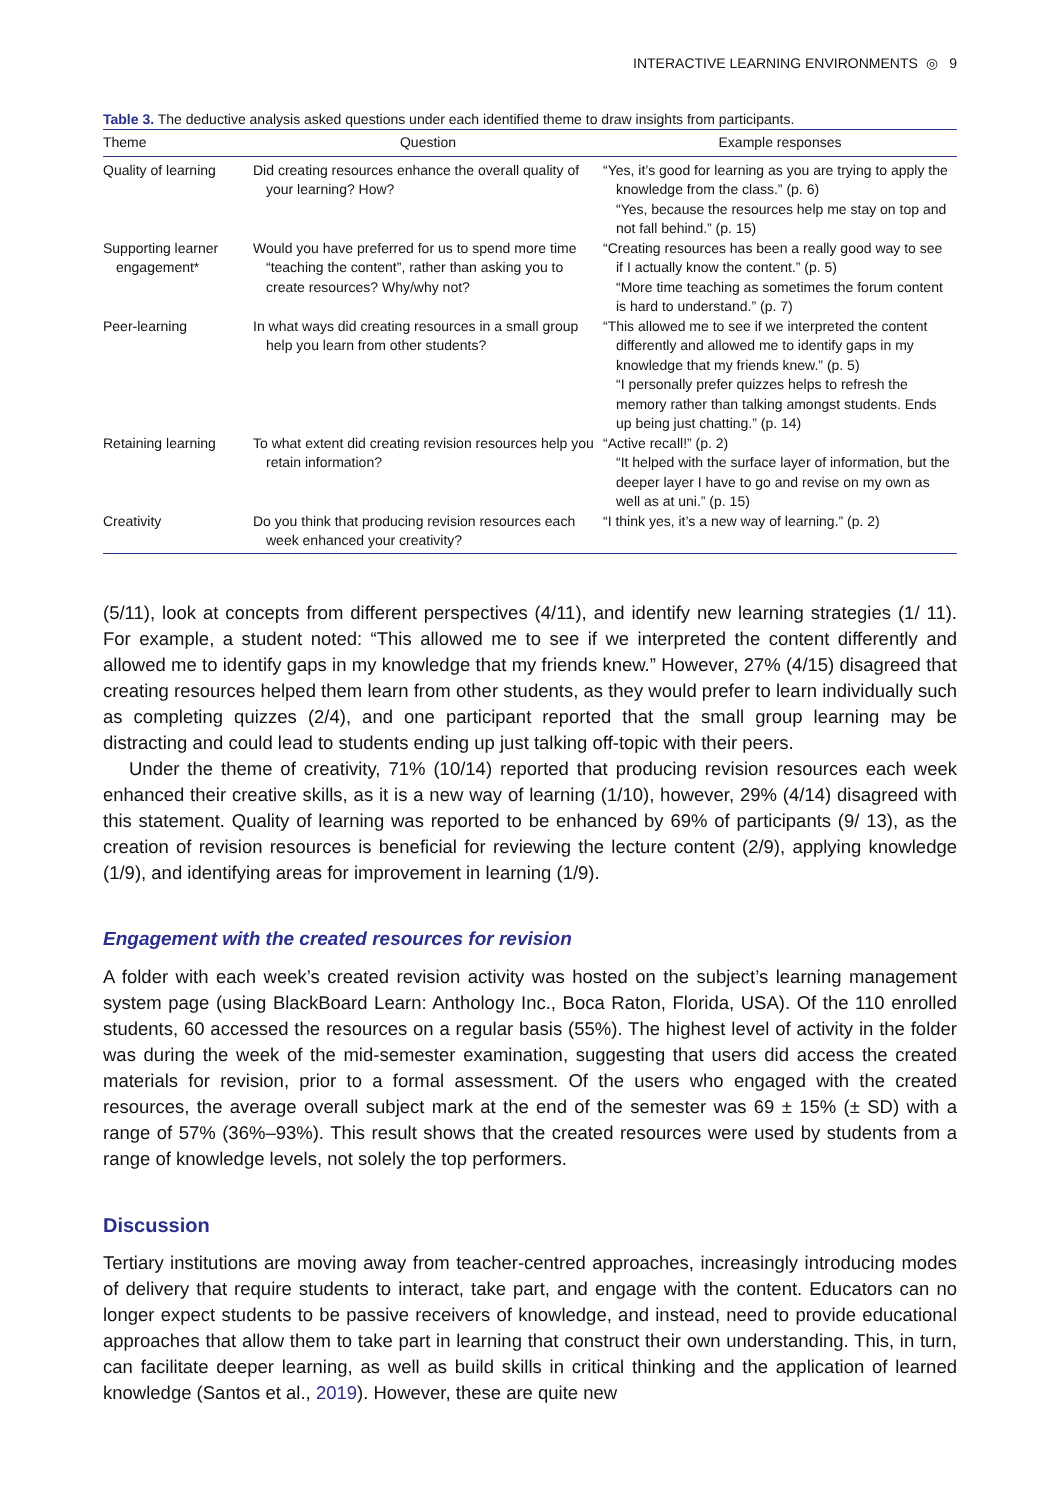INTERACTIVE LEARNING ENVIRONMENTS ◎ 9
Table 3. The deductive analysis asked questions under each identified theme to draw insights from participants.
| Theme | Question | Example responses |
| --- | --- | --- |
| Quality of learning | Did creating resources enhance the overall quality of your learning? How? | “Yes, it’s good for learning as you are trying to apply the knowledge from the class.” (p. 6) “Yes, because the resources help me stay on top and not fall behind.” (p. 15) |
| Supporting learner engagement* | Would you have preferred for us to spend more time “teaching the content”, rather than asking you to create resources? Why/why not? | “Creating resources has been a really good way to see if I actually know the content.” (p. 5) “More time teaching as sometimes the forum content is hard to understand.” (p. 7) |
| Peer-learning | In what ways did creating resources in a small group help you learn from other students? | “This allowed me to see if we interpreted the content differently and allowed me to identify gaps in my knowledge that my friends knew.” (p. 5) “I personally prefer quizzes helps to refresh the memory rather than talking amongst students. Ends up being just chatting.” (p. 14) |
| Retaining learning | To what extent did creating revision resources help you retain information? | “Active recall!” (p. 2) “It helped with the surface layer of information, but the deeper layer I have to go and revise on my own as well as at uni.” (p. 15) |
| Creativity | Do you think that producing revision resources each week enhanced your creativity? | “I think yes, it’s a new way of learning.” (p. 2) |
(5/11), look at concepts from different perspectives (4/11), and identify new learning strategies (1/ 11). For example, a student noted: “This allowed me to see if we interpreted the content differently and allowed me to identify gaps in my knowledge that my friends knew.” However, 27% (4/15) dis­agreed that creating resources helped them learn from other students, as they would prefer to learn individually such as completing quizzes (2/4), and one participant reported that the small group learning may be distracting and could lead to students ending up just talking off-topic with their peers.
Under the theme of creativity, 71% (10/14) reported that producing revision resources each week enhanced their creative skills, as it is a new way of learning (1/10), however, 29% (4/14) disagreed with this statement. Quality of learning was reported to be enhanced by 69% of participants (9/ 13), as the creation of revision resources is beneficial for reviewing the lecture content (2/9), applying knowledge (1/9), and identifying areas for improvement in learning (1/9).
Engagement with the created resources for revision
A folder with each week’s created revision activity was hosted on the subject’s learning manage­ment system page (using BlackBoard Learn: Anthology Inc., Boca Raton, Florida, USA). Of the 110 enrolled students, 60 accessed the resources on a regular basis (55%). The highest level of activity in the folder was during the week of the mid-semester examination, suggesting that users did access the created materials for revision, prior to a formal assessment. Of the users who engaged with the created resources, the average overall subject mark at the end of the semester was 69 ± 15% (± SD) with a range of 57% (36%–93%). This result shows that the created resources were used by students from a range of knowledge levels, not solely the top performers.
Discussion
Tertiary institutions are moving away from teacher-centred approaches, increasingly introducing modes of delivery that require students to interact, take part, and engage with the content. Educa­tors can no longer expect students to be passive receivers of knowledge, and instead, need to provide educational approaches that allow them to take part in learning that construct their own understanding. This, in turn, can facilitate deeper learning, as well as build skills in critical thinking and the application of learned knowledge (Santos et al., 2019). However, these are quite new